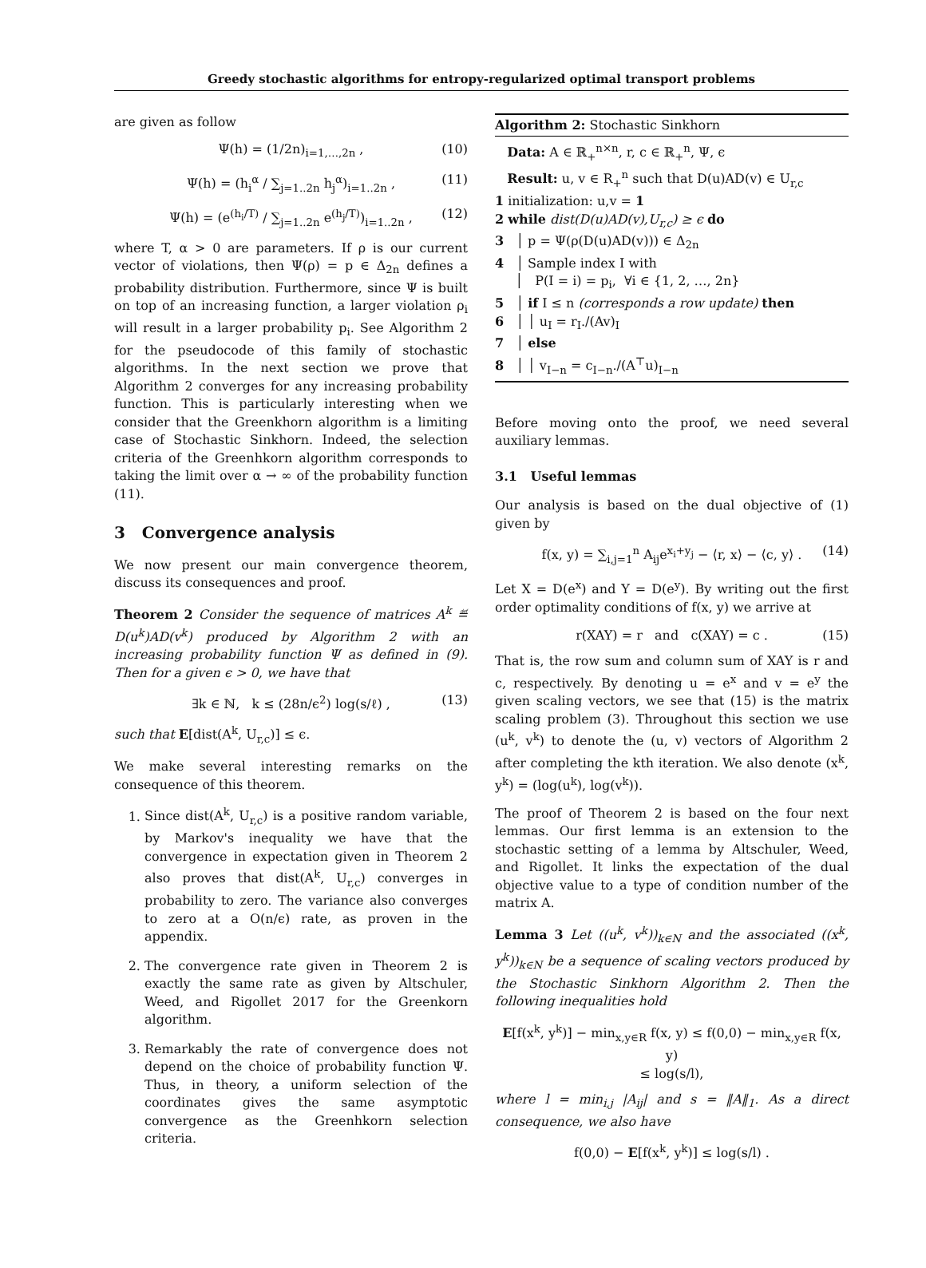Greedy stochastic algorithms for entropy-regularized optimal transport problems
are given as follow
Ψ(h) = (1/2n)<sub>i=1,…,2n</sub> , (10)
Ψ(h) = (h<sub>i</sub><sup>α</sup> / ∑<sub>j=1..2n</sub> h<sub>j</sub><sup>α</sup>)<sub>i=1..2n</sub> , (11)
Ψ(h) = (e<sup>(h<sub>i</sub>/T)</sup> / ∑<sub>j=1..2n</sub> e<sup>(h<sub>j</sub>/T)</sup>)<sub>i=1..2n</sub> , (12)
where T, α > 0 are parameters. If ρ is our current vector of violations, then Ψ(ρ) = p ∈ Δ<sub>2n</sub> defines a probability distribution. Furthermore, since Ψ is built on top of an increasing function, a larger violation ρ<sub>i</sub> will result in a larger probability p<sub>i</sub>. See Algorithm 2 for the pseudocode of this family of stochastic algorithms. In the next section we prove that Algorithm 2 converges for any increasing probability function. This is particularly interesting when we consider that the Greenkhorn algorithm is a limiting case of Stochastic Sinkhorn. Indeed, the selection criteria of the Greenhkorn algorithm corresponds to taking the limit over α → ∞ of the probability function (11).
3 Convergence analysis
We now present our main convergence theorem, discuss its consequences and proof.
Theorem 2 Consider the sequence of matrices A<sup>k</sup> ≝ D(u<sup>k</sup>)AD(v<sup>k</sup>) produced by Algorithm 2 with an increasing probability function Ψ as defined in (9). Then for a given ϵ > 0, we have that
∃k ∈ ℕ, k ≤ (28n/ϵ<sup>2</sup>) log(s/ℓ) , (13)
such that E[dist(A<sup>k</sup>, U<sub>r,c</sub>)] ≤ ϵ.
We make several interesting remarks on the consequence of this theorem.
1. Since dist(A<sup>k</sup>, U<sub>r,c</sub>) is a positive random variable, by Markov's inequality we have that the convergence in expectation given in Theorem 2 also proves that dist(A<sup>k</sup>, U<sub>r,c</sub>) converges in probability to zero. The variance also converges to zero at a O(n/ϵ) rate, as proven in the appendix.
2. The convergence rate given in Theorem 2 is exactly the same rate as given by Altschuler, Weed, and Rigollet 2017 for the Greenkorn algorithm.
3. Remarkably the rate of convergence does not depend on the choice of probability function Ψ. Thus, in theory, a uniform selection of the coordinates gives the same asymptotic convergence as the Greenhkorn selection criteria.
Algorithm 2: Stochastic Sinkhorn
Data: A ∈ ℝ<sub>+</sub><sup>n×n</sup>, r, c ∈ ℝ<sub>+</sub><sup>n</sup>, Ψ, ϵ
Result: u, v ∈ R<sub>+</sub><sup>n</sup> such that D(u)AD(v) ∈ U<sub>r,c</sub>
1 initialization: u,v = 1
2 while dist(D(u)AD(v),U<sub>r,c</sub>) ≥ ϵ do
3 │ p = Ψ(ρ(D(u)AD(v))) ∈ Δ<sub>2n</sub>
4 │ Sample index I with
│ P(I = i) = p<sub>i</sub>, ∀i ∈ {1, 2, …, 2n}
5 │ if I ≤ n (corresponds a row update) then
6 │ │ u<sub>I</sub> = r<sub>I</sub>./(Av)<sub>I</sub>
7 │ else
8 │ │ v<sub>I−n</sub> = c<sub>I−n</sub>./(A<sup>⊤</sup>u)<sub>I−n</sub>
Before moving onto the proof, we need several auxiliary lemmas.
3.1 Useful lemmas
Our analysis is based on the dual objective of (1) given by
f(x, y) = ∑<sub>i,j=1</sub><sup>n</sup> A<sub>ij</sub>e<sup>x<sub>i</sub>+y<sub>j</sub></sup> − ⟨r, x⟩ − ⟨c, y⟩ . (14)
Let X = D(e<sup>x</sup>) and Y = D(e<sup>y</sup>). By writing out the first order optimality conditions of f(x, y) we arrive at
r(XAY) = r and c(XAY) = c . (15)
That is, the row sum and column sum of XAY is r and c, respectively. By denoting u = e<sup>x</sup> and v = e<sup>y</sup> the given scaling vectors, we see that (15) is the matrix scaling problem (3). Throughout this section we use (u<sup>k</sup>, v<sup>k</sup>) to denote the (u, v) vectors of Algorithm 2 after completing the kth iteration. We also denote (x<sup>k</sup>, y<sup>k</sup>) = (log(u<sup>k</sup>), log(v<sup>k</sup>)).
The proof of Theorem 2 is based on the four next lemmas. Our first lemma is an extension to the stochastic setting of a lemma by Altschuler, Weed, and Rigollet. It links the expectation of the dual objective value to a type of condition number of the matrix A.
Lemma 3 Let ((u<sup>k</sup>, v<sup>k</sup>))<sub>k∈N</sub> and the associated ((x<sup>k</sup>, y<sup>k</sup>))<sub>k∈N</sub> be a sequence of scaling vectors produced by the Stochastic Sinkhorn Algorithm 2. Then the following inequalities hold
E[f(x<sup>k</sup>, y<sup>k</sup>)] − min<sub>x,y∈R</sub> f(x, y) ≤ f(0,0) − min<sub>x,y∈R</sub> f(x, y)
≤ log(s/l),
where l = min<sub>i,j</sub> |A<sub>ij</sub>| and s = ‖A‖<sub>1</sub>. As a direct consequence, we also have
f(0,0) − E[f(x<sup>k</sup>, y<sup>k</sup>)] ≤ log(s/l) .